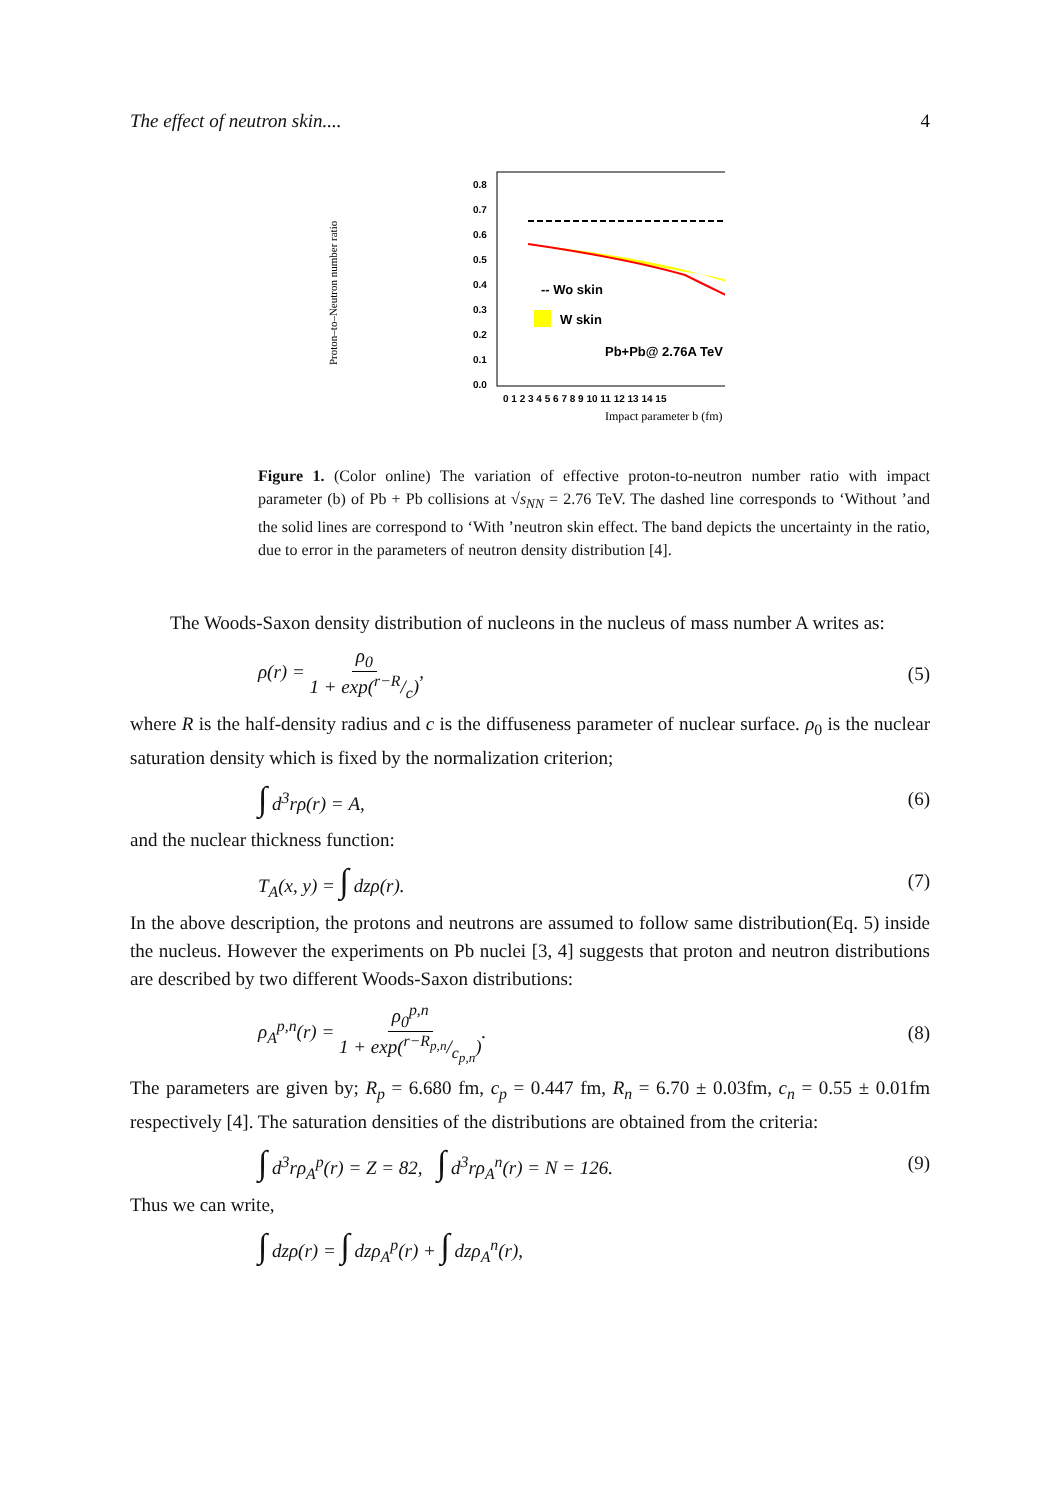The effect of neutron skin.... 4
Proton–to–Neutron number ratio
0.8
0.7
0.6
0.5
0.4
0.3
0.2
0.1
0.0
0 1 2 3 4 5 6 7 8 9 10 11 12 13 14 15
-- Wo skin
W skin
Pb+Pb@ 2.76A TeV
Impact parameter b (fm)
Figure 1. (Color online) The variation of effective proton-to-neutron number ratio with impact parameter (b) of Pb + Pb collisions at √s<sub>NN</sub> = 2.76 TeV. The dashed line corresponds to ‘Without ’and the solid lines are correspond to ‘With ’neutron skin effect. The band depicts the uncertainty in the ratio, due to error in the parameters of neutron density distribution [4].
The Woods-Saxon density distribution of nucleons in the nucleus of mass number A writes as:
ρ(r) = ρ<sub>0</sub> 1 + exp(r−R/c), (5)
where R is the half-density radius and c is the diffuseness parameter of nuclear surface. ρ<sub>0</sub> is the nuclear saturation density which is fixed by the normalization criterion;
∫ d<sup>3</sup>rρ(r) = A, (6)
and the nuclear thickness function:
T<sub>A</sub>(x, y) = ∫ dzρ(r). (7)
In the above description, the protons and neutrons are assumed to follow same distribution(Eq. 5) inside the nucleus. However the experiments on Pb nuclei [3, 4] suggests that proton and neutron distributions are described by two different Woods-Saxon distributions:
ρ<sub>A</sub><sup>p,n</sup>(r) = ρ<sub>0</sub><sup>p,n</sup> 1 + exp(r−R<sub>p,n</sub>/c<sub>p,n</sub>). (8)
The parameters are given by; R<sub>p</sub> = 6.680 fm, c<sub>p</sub> = 0.447 fm, R<sub>n</sub> = 6.70 ± 0.03fm, c<sub>n</sub> = 0.55 ± 0.01fm respectively [4]. The saturation densities of the distributions are obtained from the criteria:
∫ d<sup>3</sup>rρ<sub>A</sub><sup>p</sup>(r) = Z = 82, ∫ d<sup>3</sup>rρ<sub>A</sub><sup>n</sup>(r) = N = 126. (9)
Thus we can write,
∫ dzρ(r) = ∫ dzρ<sub>A</sub><sup>p</sup>(r) + ∫ dzρ<sub>A</sub><sup>n</sup>(r),